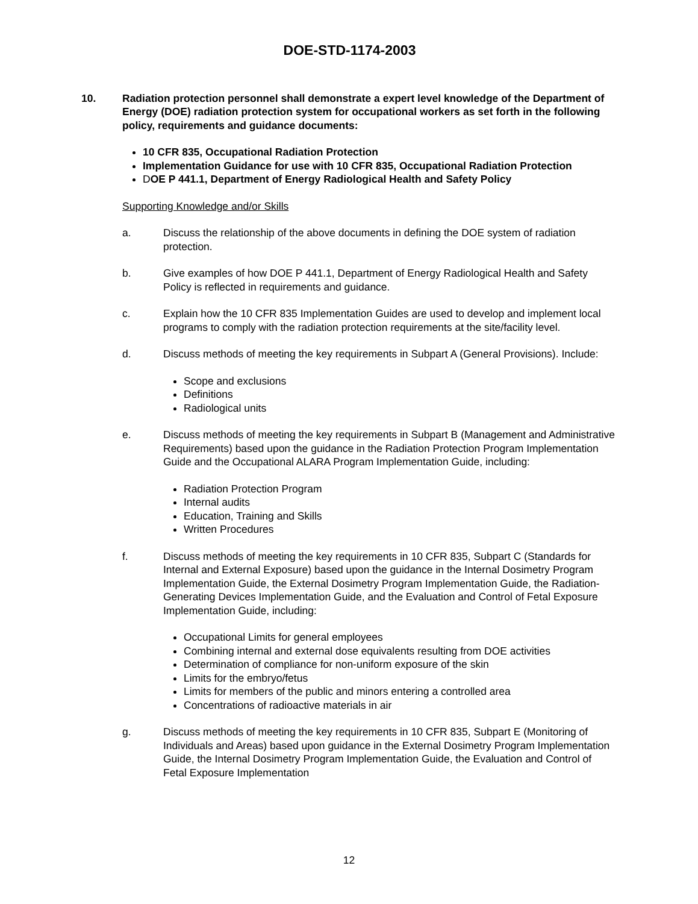DOE-STD-1174-2003
10. Radiation protection personnel shall demonstrate a expert level knowledge of the Department of Energy (DOE) radiation protection system for occupational workers as set forth in the following policy, requirements and guidance documents:
10 CFR 835, Occupational Radiation Protection
Implementation Guidance for use with 10 CFR 835, Occupational Radiation Protection
DOE P 441.1, Department of Energy Radiological Health and Safety Policy
Supporting Knowledge and/or Skills
a. Discuss the relationship of the above documents in defining the DOE system of radiation protection.
b. Give examples of how DOE P 441.1, Department of Energy Radiological Health and Safety Policy is reflected in requirements and guidance.
c. Explain how the 10 CFR 835 Implementation Guides are used to develop and implement local programs to comply with the radiation protection requirements at the site/facility level.
d. Discuss methods of meeting the key requirements in Subpart A (General Provisions). Include:
Scope and exclusions
Definitions
Radiological units
e. Discuss methods of meeting the key requirements in Subpart B (Management and Administrative Requirements) based upon the guidance in the Radiation Protection Program Implementation Guide and the Occupational ALARA Program Implementation Guide, including:
Radiation Protection Program
Internal audits
Education, Training and Skills
Written Procedures
f. Discuss methods of meeting the key requirements in 10 CFR 835, Subpart C (Standards for Internal and External Exposure) based upon the guidance in the Internal Dosimetry Program Implementation Guide, the External Dosimetry Program Implementation Guide, the Radiation-Generating Devices Implementation Guide, and the Evaluation and Control of Fetal Exposure Implementation Guide, including:
Occupational Limits for general employees
Combining internal and external dose equivalents resulting from DOE activities
Determination of compliance for non-uniform exposure of the skin
Limits for the embryo/fetus
Limits for members of the public and minors entering a controlled area
Concentrations of radioactive materials in air
g. Discuss methods of meeting the key requirements in 10 CFR 835, Subpart E (Monitoring of Individuals and Areas) based upon guidance in the External Dosimetry Program Implementation Guide, the Internal Dosimetry Program Implementation Guide, the Evaluation and Control of Fetal Exposure Implementation
12